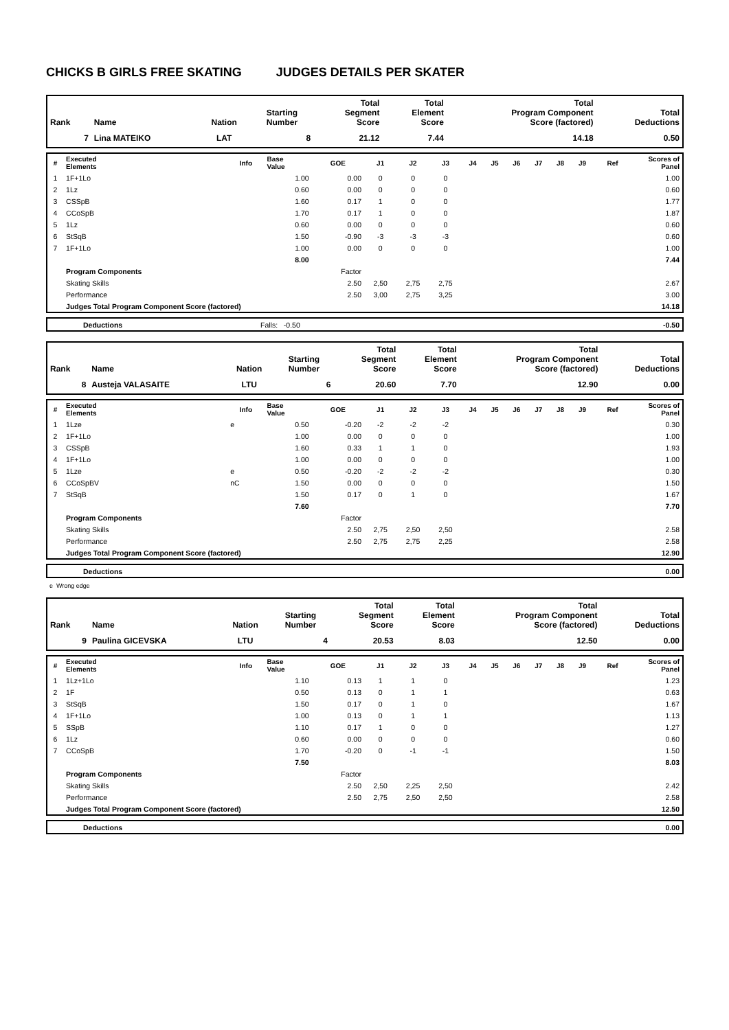CHICKS B GIRLS FREE SKATING JUDGES DETAILS PER SKATER
| Rank | Name | Nation | Starting Number | Total Segment Score | Total Element Score | Total Program Component Score (factored) | Total Deductions |
| --- | --- | --- | --- | --- | --- | --- | --- |
| 7 | Lina MATEIKO | LAT | 8 | 21.12 | 7.44 | 14.18 | 0.50 |
| # | Executed Elements | Info | Base Value | GOE | J1 | J2 | J3 | J4 | J5 | J6 | J7 | J8 | J9 | Ref | Scores of Panel |
| --- | --- | --- | --- | --- | --- | --- | --- | --- | --- | --- | --- | --- | --- | --- | --- |
| 1 | 1F+1Lo | | 1.00 | 0.00 | 0 | 0 | 0 | | | | | | | | 1.00 |
| 2 | 1Lz | | 0.60 | 0.00 | 0 | 0 | 0 | | | | | | | | 0.60 |
| 3 | CSSpB | | 1.60 | 0.17 | 1 | 0 | 0 | | | | | | | | 1.77 |
| 4 | CCoSpB | | 1.70 | 0.17 | 1 | 0 | 0 | | | | | | | | 1.87 |
| 5 | 1Lz | | 0.60 | 0.00 | 0 | 0 | 0 | | | | | | | | 0.60 |
| 6 | StSqB | | 1.50 | -0.90 | -3 | -3 | -3 | | | | | | | | 0.60 |
| 7 | 1F+1Lo | | 1.00 | 0.00 | 0 | 0 | 0 | | | | | | | | 1.00 |
| | | | 8.00 | | | | | | | | | | | | 7.44 |
| | Program Components | | | Factor | | | | | | | | | | | |
| | Skating Skills | | | 2.50 | 2,50 | 2,75 | 2,75 | | | | | | | | 2.67 |
| | Performance | | | 2.50 | 3,00 | 2,75 | 3,25 | | | | | | | | 3.00 |
| | Judges Total Program Component Score (factored) | | | | | | | | | | | | | | 14.18 |
| | Deductions | Falls: -0.50 | -0.50 |
| Rank | Name | Nation | Starting Number | Total Segment Score | Total Element Score | Total Program Component Score (factored) | Total Deductions |
| --- | --- | --- | --- | --- | --- | --- | --- |
| 8 | Austeja VALASAITE | LTU | 6 | 20.60 | 7.70 | 12.90 | 0.00 |
| # | Executed Elements | Info | Base Value | GOE | J1 | J2 | J3 | J4 | J5 | J6 | J7 | J8 | J9 | Ref | Scores of Panel |
| --- | --- | --- | --- | --- | --- | --- | --- | --- | --- | --- | --- | --- | --- | --- | --- |
| 1 | 1Lze | e | 0.50 | -0.20 | -2 | -2 | -2 | | | | | | | | 0.30 |
| 2 | 1F+1Lo | | 1.00 | 0.00 | 0 | 0 | 0 | | | | | | | | 1.00 |
| 3 | CSSpB | | 1.60 | 0.33 | 1 | 1 | 0 | | | | | | | | 1.93 |
| 4 | 1F+1Lo | | 1.00 | 0.00 | 0 | 0 | 0 | | | | | | | | 1.00 |
| 5 | 1Lze | e | 0.50 | -0.20 | -2 | -2 | -2 | | | | | | | | 0.30 |
| 6 | CCoSpBV | nC | 1.50 | 0.00 | 0 | 0 | 0 | | | | | | | | 1.50 |
| 7 | StSqB | | 1.50 | 0.17 | 0 | 1 | 0 | | | | | | | | 1.67 |
| | | | 7.60 | | | | | | | | | | | | 7.70 |
| | Program Components | | | Factor | | | | | | | | | | | |
| | Skating Skills | | | 2.50 | 2,75 | 2,50 | 2,50 | | | | | | | | 2.58 |
| | Performance | | | 2.50 | 2,75 | 2,75 | 2,25 | | | | | | | | 2.58 |
| | Judges Total Program Component Score (factored) | | | | | | | | | | | | | | 12.90 |
| | Deductions | 0.00 |
e Wrong edge
| Rank | Name | Nation | Starting Number | Total Segment Score | Total Element Score | Total Program Component Score (factored) | Total Deductions |
| --- | --- | --- | --- | --- | --- | --- | --- |
| 9 | Paulina GICEVSKA | LTU | 4 | 20.53 | 8.03 | 12.50 | 0.00 |
| # | Executed Elements | Info | Base Value | GOE | J1 | J2 | J3 | J4 | J5 | J6 | J7 | J8 | J9 | Ref | Scores of Panel |
| --- | --- | --- | --- | --- | --- | --- | --- | --- | --- | --- | --- | --- | --- | --- | --- |
| 1 | 1Lz+1Lo | | 1.10 | 0.13 | 1 | 1 | 0 | | | | | | | | 1.23 |
| 2 | 1F | | 0.50 | 0.13 | 0 | 1 | 1 | | | | | | | | 0.63 |
| 3 | StSqB | | 1.50 | 0.17 | 0 | 1 | 0 | | | | | | | | 1.67 |
| 4 | 1F+1Lo | | 1.00 | 0.13 | 0 | 1 | 1 | | | | | | | | 1.13 |
| 5 | SSpB | | 1.10 | 0.17 | 1 | 0 | 0 | | | | | | | | 1.27 |
| 6 | 1Lz | | 0.60 | 0.00 | 0 | 0 | 0 | | | | | | | | 0.60 |
| 7 | CCoSpB | | 1.70 | -0.20 | 0 | -1 | -1 | | | | | | | | 1.50 |
| | | | 7.50 | | | | | | | | | | | | 8.03 |
| | Program Components | | | Factor | | | | | | | | | | | |
| | Skating Skills | | | 2.50 | 2,50 | 2,25 | 2,50 | | | | | | | | 2.42 |
| | Performance | | | 2.50 | 2,75 | 2,50 | 2,50 | | | | | | | | 2.58 |
| | Judges Total Program Component Score (factored) | | | | | | | | | | | | | | 12.50 |
| | Deductions | 0.00 |